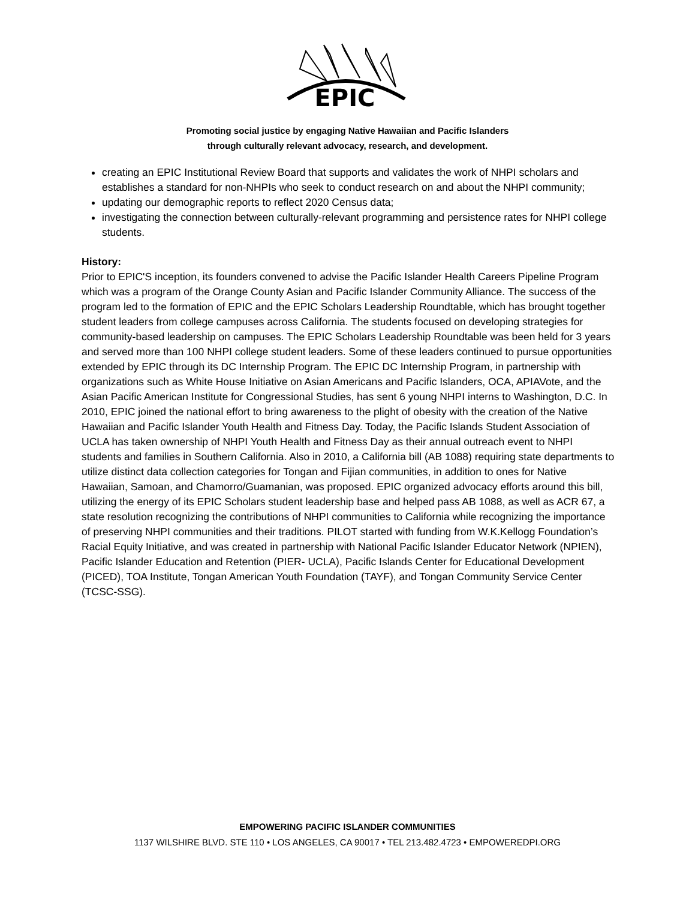EPIC
Promoting social justice by engaging Native Hawaiian and Pacific Islanders
through culturally relevant advocacy, research, and development.
creating an EPIC Institutional Review Board that supports and validates the work of NHPI scholars and establishes a standard for non-NHPIs who seek to conduct research on and about the NHPI community;
updating our demographic reports to reflect 2020 Census data;
investigating the connection between culturally-relevant programming and persistence rates for NHPI college students.
History:
Prior to EPIC'S inception, its founders convened to advise the Pacific Islander Health Careers Pipeline Program which was a program of the Orange County Asian and Pacific Islander Community Alliance. The success of the program led to the formation of EPIC and the EPIC Scholars Leadership Roundtable, which has brought together student leaders from college campuses across California. The students focused on developing strategies for community-based leadership on campuses. The EPIC Scholars Leadership Roundtable was been held for 3 years and served more than 100 NHPI college student leaders. Some of these leaders continued to pursue opportunities extended by EPIC through its DC Internship Program. The EPIC DC Internship Program, in partnership with organizations such as White House Initiative on Asian Americans and Pacific Islanders, OCA, APIAVote, and the Asian Pacific American Institute for Congressional Studies, has sent 6 young NHPI interns to Washington, D.C. In 2010, EPIC joined the national effort to bring awareness to the plight of obesity with the creation of the Native Hawaiian and Pacific Islander Youth Health and Fitness Day. Today, the Pacific Islands Student Association of UCLA has taken ownership of NHPI Youth Health and Fitness Day as their annual outreach event to NHPI students and families in Southern California. Also in 2010, a California bill (AB 1088) requiring state departments to utilize distinct data collection categories for Tongan and Fijian communities, in addition to ones for Native Hawaiian, Samoan, and Chamorro/Guamanian, was proposed. EPIC organized advocacy efforts around this bill, utilizing the energy of its EPIC Scholars student leadership base and helped pass AB 1088, as well as ACR 67, a state resolution recognizing the contributions of NHPI communities to California while recognizing the importance of preserving NHPI communities and their traditions. PILOT started with funding from W.K.Kellogg Foundation’s Racial Equity Initiative, and was created in partnership with National Pacific Islander Educator Network (NPIEN), Pacific Islander Education and Retention (PIER- UCLA), Pacific Islands Center for Educational Development (PICED), TOA Institute, Tongan American Youth Foundation (TAYF), and Tongan Community Service Center (TCSC-SSG).
EMPOWERING PACIFIC ISLANDER COMMUNITIES
1137 WILSHIRE BLVD. STE 110 • LOS ANGELES, CA 90017 • TEL 213.482.4723 • EMPOWEREDPI.ORG